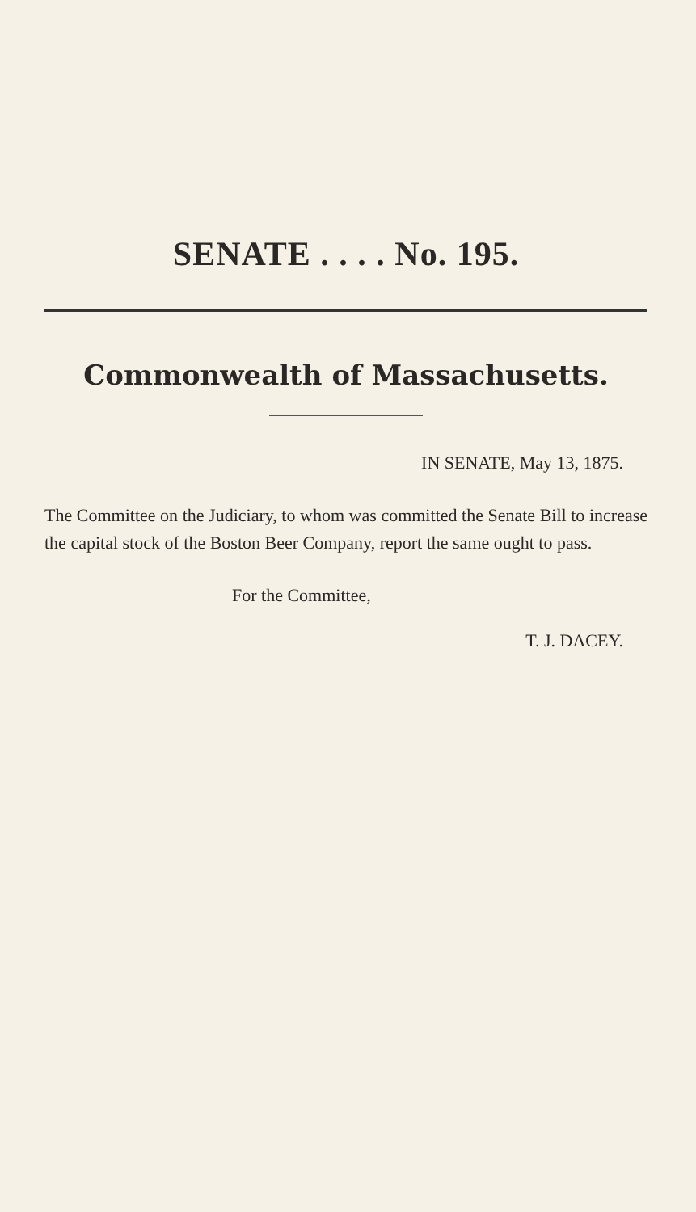SENATE . . . . No. 195.
Commonwealth of Massachusetts.
IN SENATE, May 13, 1875.
The Committee on the Judiciary, to whom was committed the Senate Bill to increase the capital stock of the Boston Beer Company, report the same ought to pass.
For the Committee,
T. J. DACEY.